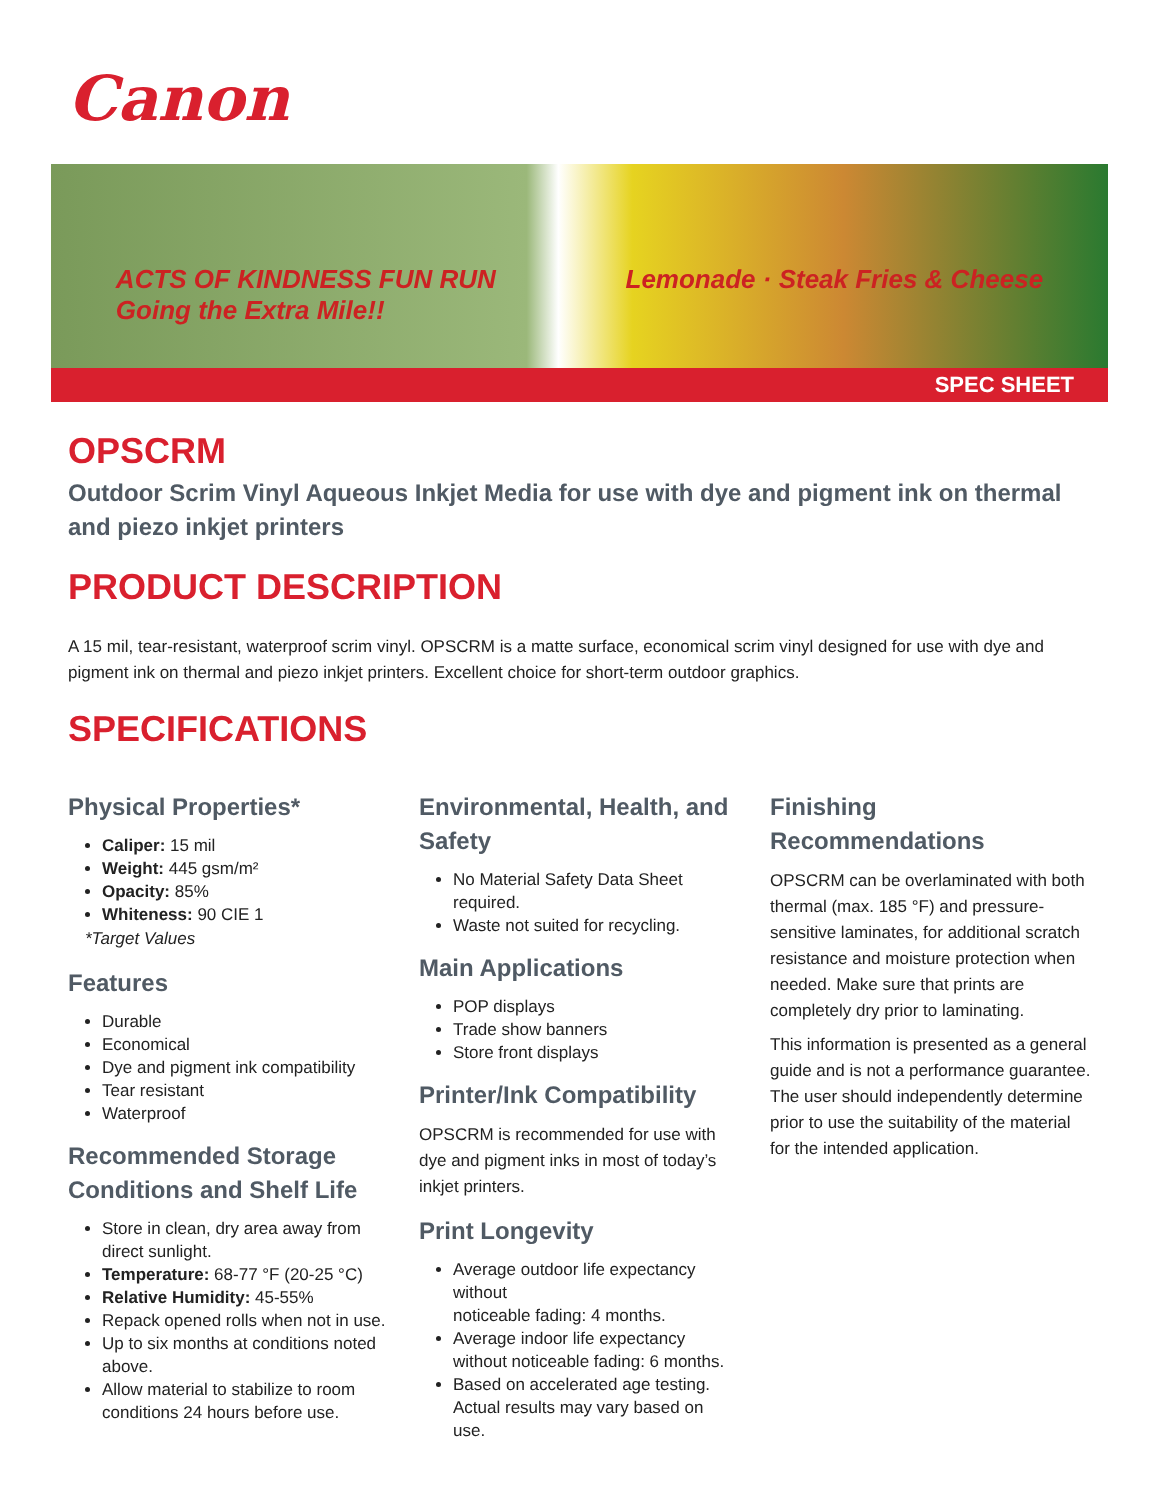Canon
ACTS OF KINDNESS FUN RUN
Going the Extra Mile!! Lemonade · Steak Fries & Cheese
SPEC SHEET
OPSCRM
Outdoor Scrim Vinyl Aqueous Inkjet Media for use with dye and pigment ink on thermal and piezo inkjet printers
PRODUCT DESCRIPTION
A 15 mil, tear-resistant, waterproof scrim vinyl. OPSCRM is a matte surface, economical scrim vinyl designed for use with dye and pigment ink on thermal and piezo inkjet printers. Excellent choice for short-term outdoor graphics.
SPECIFICATIONS
Physical Properties*
Caliper: 15 mil
Weight: 445 gsm/m²
Opacity: 85%
Whiteness: 90 CIE 1
*Target Values
Features
Durable
Economical
Dye and pigment ink compatibility
Tear resistant
Waterproof
Recommended Storage Conditions and Shelf Life
Store in clean, dry area away from direct sunlight.
Temperature: 68-77 °F (20-25 °C)
Relative Humidity: 45-55%
Repack opened rolls when not in use.
Up to six months at conditions noted above.
Allow material to stabilize to room conditions 24 hours before use.
Environmental, Health, and Safety
No Material Safety Data Sheet required.
Waste not suited for recycling.
Main Applications
POP displays
Trade show banners
Store front displays
Printer/Ink Compatibility
OPSCRM is recommended for use with dye and pigment inks in most of today’s inkjet printers.
Print Longevity
Average outdoor life expectancy without
noticeable fading: 4 months.
Average indoor life expectancy without noticeable fading: 6 months.
Based on accelerated age testing. Actual results may vary based on use.
Finishing Recommendations
OPSCRM can be overlaminated with both thermal (max. 185 °F) and pressure-sensitive laminates, for additional scratch resistance and moisture protection when needed. Make sure that prints are completely dry prior to laminating.
This information is presented as a general guide and is not a performance guarantee. The user should independently determine prior to use the suitability of the material for the intended application.